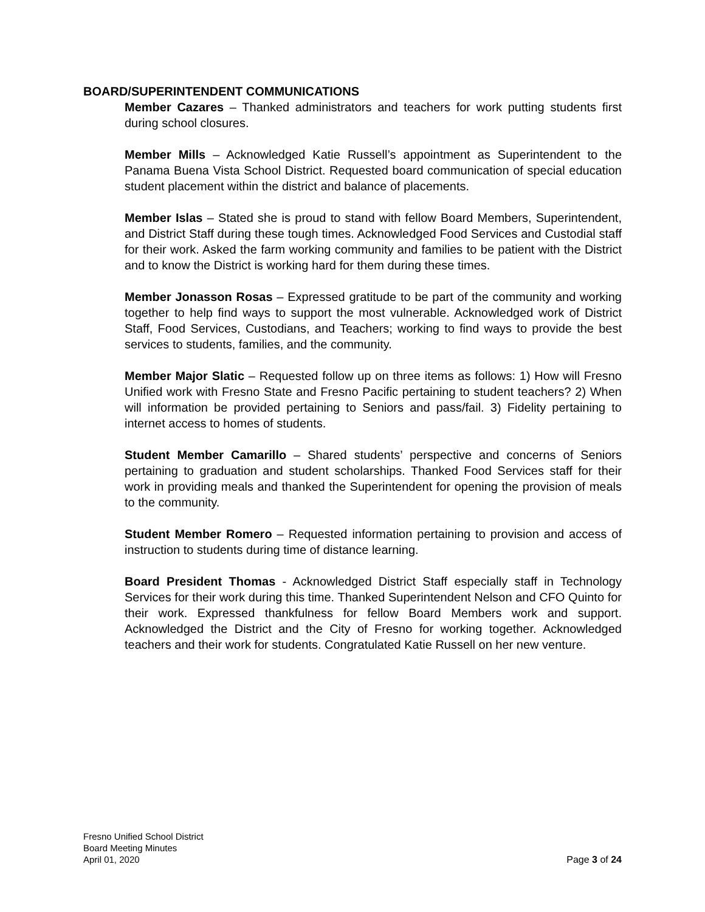BOARD/SUPERINTENDENT COMMUNICATIONS
Member Cazares – Thanked administrators and teachers for work putting students first during school closures.
Member Mills – Acknowledged Katie Russell’s appointment as Superintendent to the Panama Buena Vista School District. Requested board communication of special education student placement within the district and balance of placements.
Member Islas – Stated she is proud to stand with fellow Board Members, Superintendent, and District Staff during these tough times. Acknowledged Food Services and Custodial staff for their work. Asked the farm working community and families to be patient with the District and to know the District is working hard for them during these times.
Member Jonasson Rosas – Expressed gratitude to be part of the community and working together to help find ways to support the most vulnerable. Acknowledged work of District Staff, Food Services, Custodians, and Teachers; working to find ways to provide the best services to students, families, and the community.
Member Major Slatic – Requested follow up on three items as follows: 1) How will Fresno Unified work with Fresno State and Fresno Pacific pertaining to student teachers? 2) When will information be provided pertaining to Seniors and pass/fail. 3) Fidelity pertaining to internet access to homes of students.
Student Member Camarillo – Shared students’ perspective and concerns of Seniors pertaining to graduation and student scholarships. Thanked Food Services staff for their work in providing meals and thanked the Superintendent for opening the provision of meals to the community.
Student Member Romero – Requested information pertaining to provision and access of instruction to students during time of distance learning.
Board President Thomas - Acknowledged District Staff especially staff in Technology Services for their work during this time. Thanked Superintendent Nelson and CFO Quinto for their work. Expressed thankfulness for fellow Board Members work and support. Acknowledged the District and the City of Fresno for working together. Acknowledged teachers and their work for students. Congratulated Katie Russell on her new venture.
Fresno Unified School District
Board Meeting Minutes
April 01, 2020 Page 3 of 24